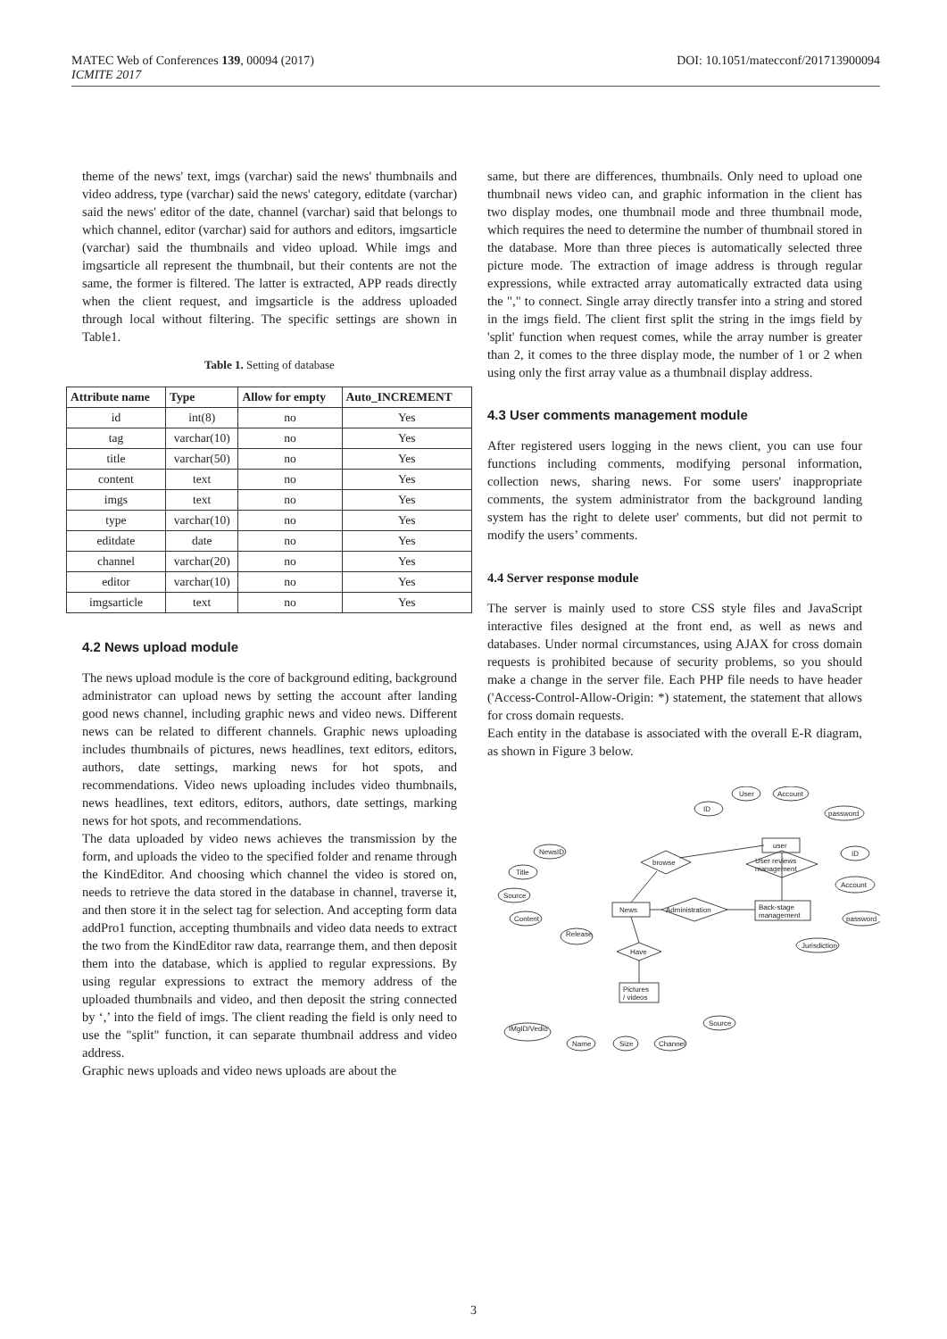MATEC Web of Conferences 139, 00094 (2017) DOI: 10.1051/matecconf/201713900094
ICMITE 2017
theme of the news' text, imgs (varchar) said the news' thumbnails and video address, type (varchar) said the news' category, editdate (varchar) said the news' editor of the date, channel (varchar) said that belongs to which channel, editor (varchar) said for authors and editors, imgsarticle (varchar) said the thumbnails and video upload. While imgs and imgsarticle all represent the thumbnail, but their contents are not the same, the former is filtered. The latter is extracted, APP reads directly when the client request, and imgsarticle is the address uploaded through local without filtering. The specific settings are shown in Table1.
Table 1. Setting of database
| Attribute name | Type | Allow for empty | Auto_INCREMENT |
| --- | --- | --- | --- |
| id | int(8) | no | Yes |
| tag | varchar(10) | no | Yes |
| title | varchar(50) | no | Yes |
| content | text | no | Yes |
| imgs | text | no | Yes |
| type | varchar(10) | no | Yes |
| editdate | date | no | Yes |
| channel | varchar(20) | no | Yes |
| editor | varchar(10) | no | Yes |
| imgsarticle | text | no | Yes |
4.2 News upload module
The news upload module is the core of background editing, background administrator can upload news by setting the account after landing good news channel, including graphic news and video news. Different news can be related to different channels. Graphic news uploading includes thumbnails of pictures, news headlines, text editors, editors, authors, date settings, marking news for hot spots, and recommendations. Video news uploading includes video thumbnails, news headlines, text editors, editors, authors, date settings, marking news for hot spots, and recommendations.
The data uploaded by video news achieves the transmission by the form, and uploads the video to the specified folder and rename through the KindEditor. And choosing which channel the video is stored on, needs to retrieve the data stored in the database in channel, traverse it, and then store it in the select tag for selection. And accepting form data addPro1 function, accepting thumbnails and video data needs to extract the two from the KindEditor raw data, rearrange them, and then deposit them into the database, which is applied to regular expressions. By using regular expressions to extract the memory address of the uploaded thumbnails and video, and then deposit the string connected by ‘,’ into the field of imgs. The client reading the field is only need to use the "split" function, it can separate thumbnail address and video address.
Graphic news uploads and video news uploads are about the
same, but there are differences, thumbnails. Only need to upload one thumbnail news video can, and graphic information in the client has two display modes, one thumbnail mode and three thumbnail mode, which requires the need to determine the number of thumbnail stored in the database. More than three pieces is automatically selected three picture mode. The extraction of image address is through regular expressions, while extracted array automatically extracted data using the "," to connect. Single array directly transfer into a string and stored in the imgs field. The client first split the string in the imgs field by 'split' function when request comes, while the array number is greater than 2, it comes to the three display mode, the number of 1 or 2 when using only the first array value as a thumbnail display address.
4.3 User comments management module
After registered users logging in the news client, you can use four functions including comments, modifying personal information, collection news, sharing news. For some users' inappropriate comments, the system administrator from the background landing system has the right to delete user' comments, but did not permit to modify the users’ comments.
4.4 Server response module
The server is mainly used to store CSS style files and JavaScript interactive files designed at the front end, as well as news and databases. Under normal circumstances, using AJAX for cross domain requests is prohibited because of security problems, so you should make a change in the server file. Each PHP file needs to have header ('Access-Control-Allow-Origin: *) statement, the statement that allows for cross domain requests.
Each entity in the database is associated with the overall E-R diagram, as shown in Figure 3 below.
News
user
Back-stage
management
Pictures
/ videos
browse
Administration
User reviews
management
Have
NewsID
Title
Source
Content
Release
ID
User
Account
password
ID
Account
password
Jurisdiction
IMgID/Vedio
Name
Size
Channel
Source
3